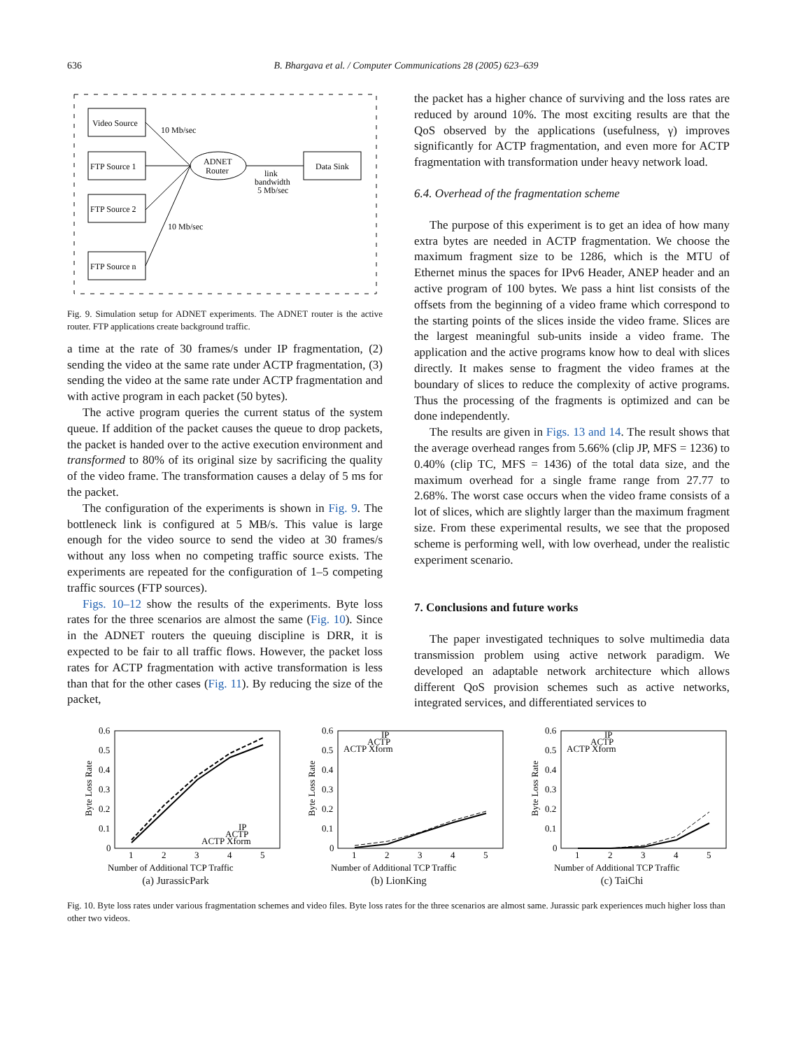636 B. Bhargava et al. / Computer Communications 28 (2005) 623–639
Video Source
FTP Source 1
FTP Source 2
FTP Source n
ADNET
Router
Data Sink
10 Mb/sec
10 Mb/sec
link
bandwidth
5 Mb/sec
Fig. 9. Simulation setup for ADNET experiments. The ADNET router is the active router. FTP applications create background traffic.
a time at the rate of 30 frames/s under IP fragmentation, (2) sending the video at the same rate under ACTP fragmentation, (3) sending the video at the same rate under ACTP fragmentation and with active program in each packet (50 bytes).
The active program queries the current status of the system queue. If addition of the packet causes the queue to drop packets, the packet is handed over to the active execution environment and transformed to 80% of its original size by sacrificing the quality of the video frame. The transformation causes a delay of 5 ms for the packet.
The configuration of the experiments is shown in Fig. 9. The bottleneck link is configured at 5 MB/s. This value is large enough for the video source to send the video at 30 frames/s without any loss when no competing traffic source exists. The experiments are repeated for the configuration of 1–5 competing traffic sources (FTP sources).
Figs. 10–12 show the results of the experiments. Byte loss rates for the three scenarios are almost the same (Fig. 10). Since in the ADNET routers the queuing discipline is DRR, it is expected to be fair to all traffic flows. However, the packet loss rates for ACTP fragmentation with active transformation is less than that for the other cases (Fig. 11). By reducing the size of the packet,
the packet has a higher chance of surviving and the loss rates are reduced by around 10%. The most exciting results are that the QoS observed by the applications (usefulness, γ) improves significantly for ACTP fragmentation, and even more for ACTP fragmentation with transformation under heavy network load.
6.4. Overhead of the fragmentation scheme
The purpose of this experiment is to get an idea of how many extra bytes are needed in ACTP fragmentation. We choose the maximum fragment size to be 1286, which is the MTU of Ethernet minus the spaces for IPv6 Header, ANEP header and an active program of 100 bytes. We pass a hint list consists of the offsets from the beginning of a video frame which correspond to the starting points of the slices inside the video frame. Slices are the largest meaningful sub-units inside a video frame. The application and the active programs know how to deal with slices directly. It makes sense to fragment the video frames at the boundary of slices to reduce the complexity of active programs. Thus the processing of the fragments is optimized and can be done independently.
The results are given in Figs. 13 and 14. The result shows that the average overhead ranges from 5.66% (clip JP, MFS = 1236) to 0.40% (clip TC, MFS = 1436) of the total data size, and the maximum overhead for a single frame range from 27.77 to 2.68%. The worst case occurs when the video frame consists of a lot of slices, which are slightly larger than the maximum fragment size. From these experimental results, we see that the proposed scheme is performing well, with low overhead, under the realistic experiment scenario.
7. Conclusions and future works
The paper investigated techniques to solve multimedia data transmission problem using active network paradigm. We developed an adaptable network architecture which allows different QoS provision schemes such as active networks, integrated services, and differentiated services to
0.6
0.5
0.4
0.3
0.2
0.1
0
1
2
3
4
5
Byte Loss Rate
IP
ACTP
ACTP Xform
Number of Additional TCP Traffic
(a) JurassicPark
0.6
0.5
0.4
0.3
0.2
0.1
0
1
2
3
4
5
Byte Loss Rate
IP
ACTP
ACTP Xform
Number of Additional TCP Traffic
(b) LionKing
0.6
0.5
0.4
0.3
0.2
0.1
0
1
2
3
4
5
Byte Loss Rate
IP
ACTP
ACTP Xform
Number of Additional TCP Traffic
(c) TaiChi
Fig. 10. Byte loss rates under various fragmentation schemes and video files. Byte loss rates for the three scenarios are almost same. Jurassic park experiences much higher loss than other two videos.